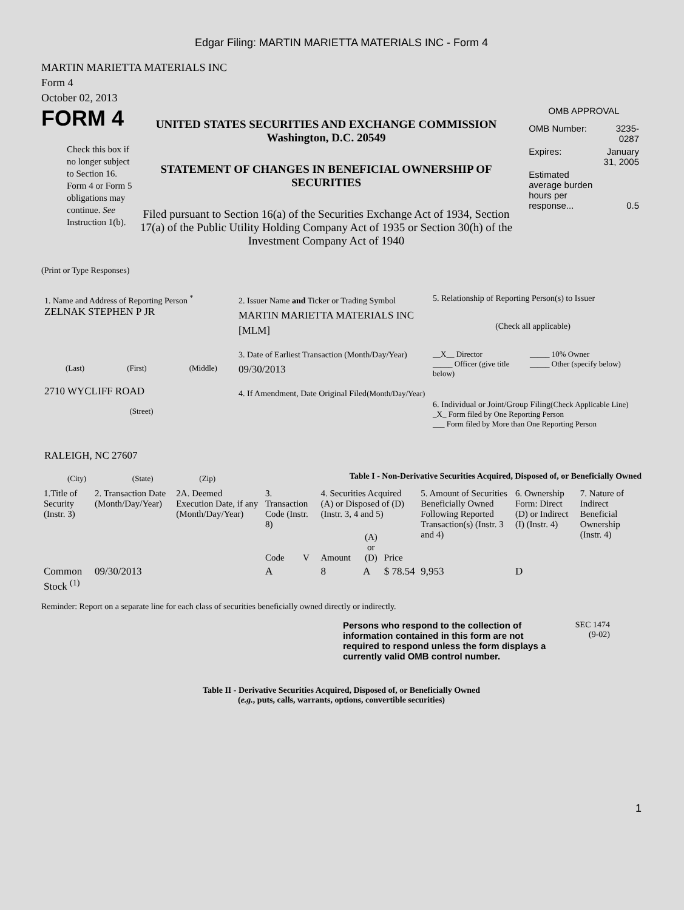Edgar Filing: MARTIN MARIETTA MATERIALS INC - Form 4
MARTIN MARIETTA MATERIALS INC
Form 4
October 02, 2013
FORM 4
Check this box if no longer subject to Section 16. Form 4 or Form 5 obligations may continue. See Instruction 1(b).
UNITED STATES SECURITIES AND EXCHANGE COMMISSION
Washington, D.C. 20549
STATEMENT OF CHANGES IN BENEFICIAL OWNERSHIP OF SECURITIES
Filed pursuant to Section 16(a) of the Securities Exchange Act of 1934, Section 17(a) of the Public Utility Holding Company Act of 1935 or Section 30(h) of the Investment Company Act of 1940
OMB APPROVAL
| OMB Number: | 3235-0287 |
| Expires: | January 31, 2005 |
| Estimated average burden hours per response... | 0.5 |
(Print or Type Responses)
1. Name and Address of Reporting Person <sup>*</sup>
ZELNAK STEPHEN P JR
(Last) (First) (Middle)
2710 WYCLIFF ROAD
(Street)
RALEIGH, NC 27607
(City) (State) (Zip)
2. Issuer Name and Ticker or Trading Symbol
MARTIN MARIETTA MATERIALS INC [MLM]
3. Date of Earliest Transaction (Month/Day/Year)
09/30/2013
4. If Amendment, Date Original Filed(Month/Day/Year)
5. Relationship of Reporting Person(s) to Issuer
(Check all applicable)
__X__ Director
_____ Officer (give title below)
_____ 10% Owner
_____ Other (specify below)
6. Individual or Joint/Group Filing(Check Applicable Line)
_X_ Form filed by One Reporting Person
___ Form filed by More than One Reporting Person
Table I - Non-Derivative Securities Acquired, Disposed of, or Beneficially Owned
| 1.Title of Security (Instr. 3) | 2. Transaction Date (Month/Day/Year) | 2A. Deemed Execution Date, if any (Month/Day/Year) | 3. Transaction Code (Instr. 8) | | 4. Securities Acquired (A) or Disposed of (D) (Instr. 3, 4 and 5) | | | 5. Amount of Securities Beneficially Owned Following Reported Transaction(s) (Instr. 3 and 4) | 6. Ownership Form: Direct (D) or Indirect (I) (Instr. 4) | 7. Nature of Indirect Beneficial Ownership (Instr. 4) |
| --- | --- | --- | --- | --- | --- | --- | --- | --- | --- | --- |
| | | | Code | V | Amount | (A) or (D) | Price | | | |
| Common Stock <sup>(1)</sup> | 09/30/2013 | | A | | 8 | A | $ 78.54 | 9,953 | D | |
Reminder: Report on a separate line for each class of securities beneficially owned directly or indirectly.
Persons who respond to the collection of information contained in this form are not required to respond unless the form displays a currently valid OMB control number.
SEC 1474
(9-02)
Table II - Derivative Securities Acquired, Disposed of, or Beneficially Owned
(e.g., puts, calls, warrants, options, convertible securities)
1